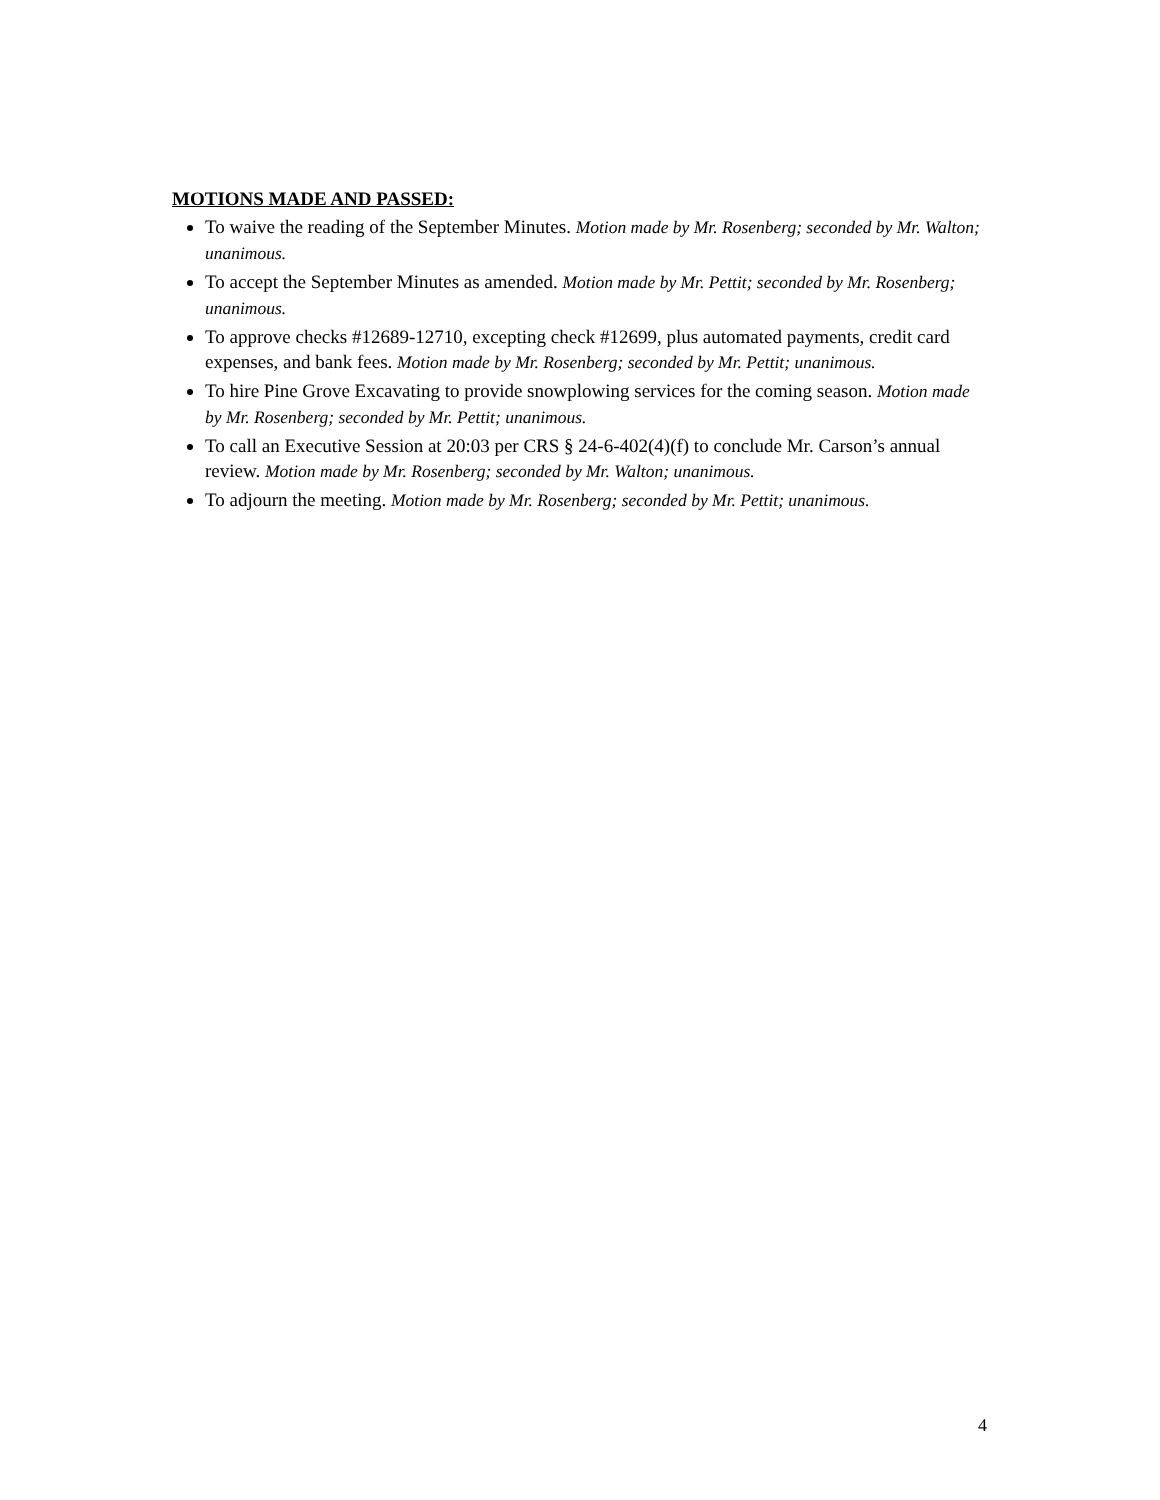MOTIONS MADE AND PASSED:
To waive the reading of the September Minutes. Motion made by Mr. Rosenberg; seconded by Mr. Walton; unanimous.
To accept the September Minutes as amended. Motion made by Mr. Pettit; seconded by Mr. Rosenberg; unanimous.
To approve checks #12689-12710, excepting check #12699, plus automated payments, credit card expenses, and bank fees. Motion made by Mr. Rosenberg; seconded by Mr. Pettit; unanimous.
To hire Pine Grove Excavating to provide snowplowing services for the coming season. Motion made by Mr. Rosenberg; seconded by Mr. Pettit; unanimous.
To call an Executive Session at 20:03 per CRS § 24-6-402(4)(f) to conclude Mr. Carson’s annual review. Motion made by Mr. Rosenberg; seconded by Mr. Walton; unanimous.
To adjourn the meeting. Motion made by Mr. Rosenberg; seconded by Mr. Pettit; unanimous.
4